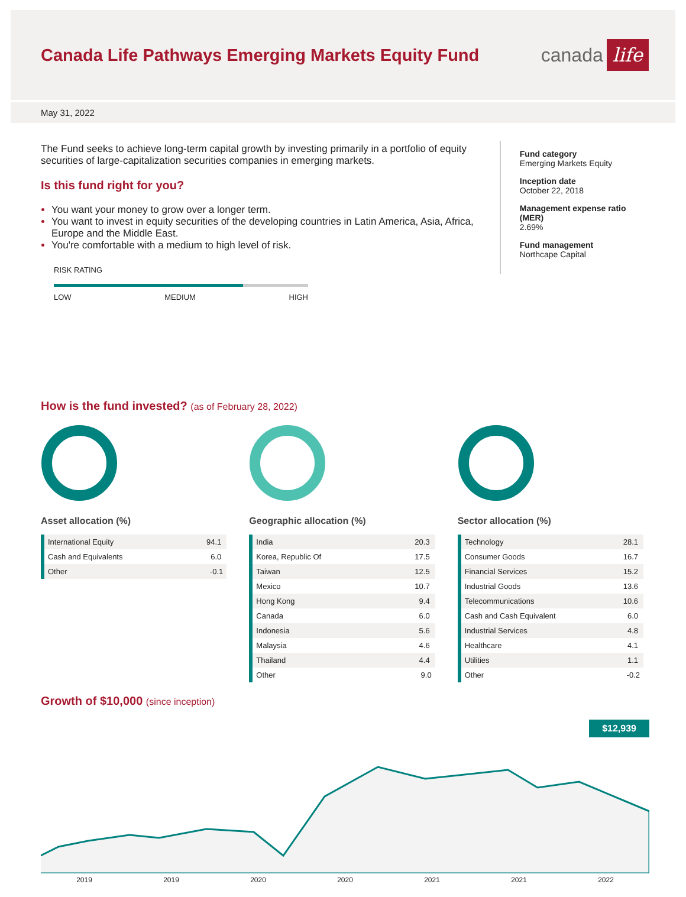Canada Life Pathways Emerging Markets Equity Fund
canada life
May 31, 2022
The Fund seeks to achieve long-term capital growth by investing primarily in a portfolio of equity securities of large-capitalization securities companies in emerging markets.
Is this fund right for you?
You want your money to grow over a longer term.
You want to invest in equity securities of the developing countries in Latin America, Asia, Africa, Europe and the Middle East.
You're comfortable with a medium to high level of risk.
RISK RATING
LOW MEDIUM HIGH
Fund category
Emerging Markets Equity
Inception date
October 22, 2018
Management expense ratio (MER)
2.69%
Fund management
Northcape Capital
How is the fund invested? (as of February 28, 2022)
Asset allocation (%)
| International Equity | 94.1 |
| Cash and Equivalents | 6.0 |
| Other | -0.1 |
Geographic allocation (%)
| India | 20.3 |
| Korea, Republic Of | 17.5 |
| Taiwan | 12.5 |
| Mexico | 10.7 |
| Hong Kong | 9.4 |
| Canada | 6.0 |
| Indonesia | 5.6 |
| Malaysia | 4.6 |
| Thailand | 4.4 |
| Other | 9.0 |
Sector allocation (%)
| Technology | 28.1 |
| Consumer Goods | 16.7 |
| Financial Services | 15.2 |
| Industrial Goods | 13.6 |
| Telecommunications | 10.6 |
| Cash and Cash Equivalent | 6.0 |
| Industrial Services | 4.8 |
| Healthcare | 4.1 |
| Utilities | 1.1 |
| Other | -0.2 |
Growth of $10,000 (since inception)
$12,939
2019 2019 2020 2020 2021 2021 2022